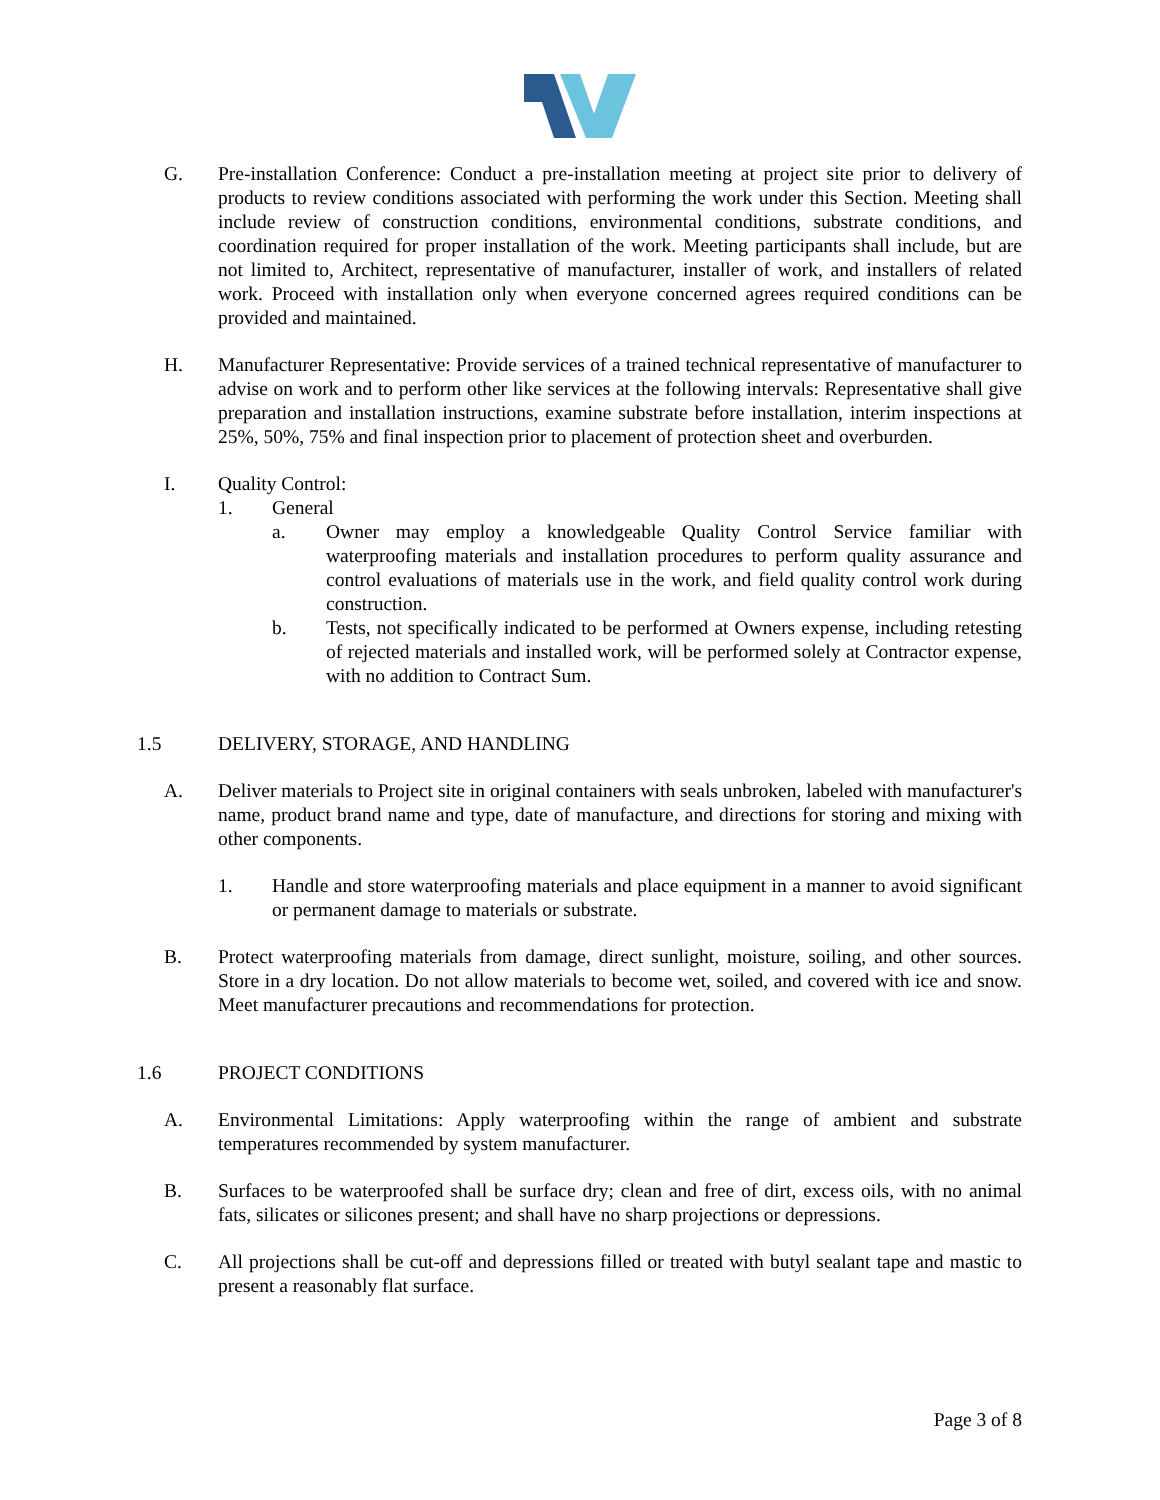G. Pre-installation Conference: Conduct a pre-installation meeting at project site prior to delivery of products to review conditions associated with performing the work under this Section. Meeting shall include review of construction conditions, environmental conditions, substrate conditions, and coordination required for proper installation of the work. Meeting participants shall include, but are not limited to, Architect, representative of manufacturer, installer of work, and installers of related work. Proceed with installation only when everyone concerned agrees required conditions can be provided and maintained.
H. Manufacturer Representative: Provide services of a trained technical representative of manufacturer to advise on work and to perform other like services at the following intervals: Representative shall give preparation and installation instructions, examine substrate before installation, interim inspections at 25%, 50%, 75% and final inspection prior to placement of protection sheet and overburden.
I. Quality Control:
1. General
a. Owner may employ a knowledgeable Quality Control Service familiar with waterproofing materials and installation procedures to perform quality assurance and control evaluations of materials use in the work, and field quality control work during construction.
b. Tests, not specifically indicated to be performed at Owners expense, including retesting of rejected materials and installed work, will be performed solely at Contractor expense, with no addition to Contract Sum.
1.5 DELIVERY, STORAGE, AND HANDLING
A. Deliver materials to Project site in original containers with seals unbroken, labeled with manufacturer's name, product brand name and type, date of manufacture, and directions for storing and mixing with other components.
1. Handle and store waterproofing materials and place equipment in a manner to avoid significant or permanent damage to materials or substrate.
B. Protect waterproofing materials from damage, direct sunlight, moisture, soiling, and other sources. Store in a dry location. Do not allow materials to become wet, soiled, and covered with ice and snow. Meet manufacturer precautions and recommendations for protection.
1.6 PROJECT CONDITIONS
A. Environmental Limitations: Apply waterproofing within the range of ambient and substrate temperatures recommended by system manufacturer.
B. Surfaces to be waterproofed shall be surface dry; clean and free of dirt, excess oils, with no animal fats, silicates or silicones present; and shall have no sharp projections or depressions.
C. All projections shall be cut-off and depressions filled or treated with butyl sealant tape and mastic to present a reasonably flat surface.
Page 3 of 8